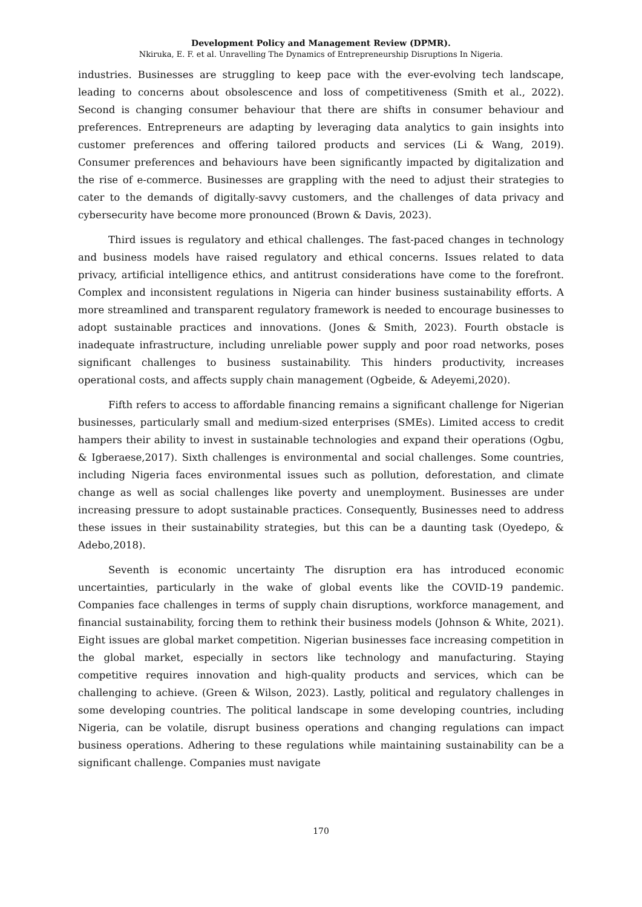Development Policy and Management Review (DPMR).
Nkiruka, E. F. et al. Unravelling The Dynamics of Entrepreneurship Disruptions In Nigeria.
industries. Businesses are struggling to keep pace with the ever-evolving tech landscape, leading to concerns about obsolescence and loss of competitiveness (Smith et al., 2022). Second is changing consumer behaviour that there are shifts in consumer behaviour and preferences. Entrepreneurs are adapting by leveraging data analytics to gain insights into customer preferences and offering tailored products and services (Li & Wang, 2019). Consumer preferences and behaviours have been significantly impacted by digitalization and the rise of e-commerce. Businesses are grappling with the need to adjust their strategies to cater to the demands of digitally-savvy customers, and the challenges of data privacy and cybersecurity have become more pronounced (Brown & Davis, 2023).
Third issues is regulatory and ethical challenges. The fast-paced changes in technology and business models have raised regulatory and ethical concerns. Issues related to data privacy, artificial intelligence ethics, and antitrust considerations have come to the forefront. Complex and inconsistent regulations in Nigeria can hinder business sustainability efforts. A more streamlined and transparent regulatory framework is needed to encourage businesses to adopt sustainable practices and innovations. (Jones & Smith, 2023). Fourth obstacle is inadequate infrastructure, including unreliable power supply and poor road networks, poses significant challenges to business sustainability. This hinders productivity, increases operational costs, and affects supply chain management (Ogbeide, & Adeyemi,2020).
Fifth refers to access to affordable financing remains a significant challenge for Nigerian businesses, particularly small and medium-sized enterprises (SMEs). Limited access to credit hampers their ability to invest in sustainable technologies and expand their operations (Ogbu, & Igberaese,2017). Sixth challenges is environmental and social challenges. Some countries, including Nigeria faces environmental issues such as pollution, deforestation, and climate change as well as social challenges like poverty and unemployment. Businesses are under increasing pressure to adopt sustainable practices. Consequently, Businesses need to address these issues in their sustainability strategies, but this can be a daunting task (Oyedepo, & Adebo,2018).
Seventh is economic uncertainty The disruption era has introduced economic uncertainties, particularly in the wake of global events like the COVID-19 pandemic. Companies face challenges in terms of supply chain disruptions, workforce management, and financial sustainability, forcing them to rethink their business models (Johnson & White, 2021). Eight issues are global market competition. Nigerian businesses face increasing competition in the global market, especially in sectors like technology and manufacturing. Staying competitive requires innovation and high-quality products and services, which can be challenging to achieve. (Green & Wilson, 2023). Lastly, political and regulatory challenges in some developing countries. The political landscape in some developing countries, including Nigeria, can be volatile, disrupt business operations and changing regulations can impact business operations. Adhering to these regulations while maintaining sustainability can be a significant challenge. Companies must navigate
170